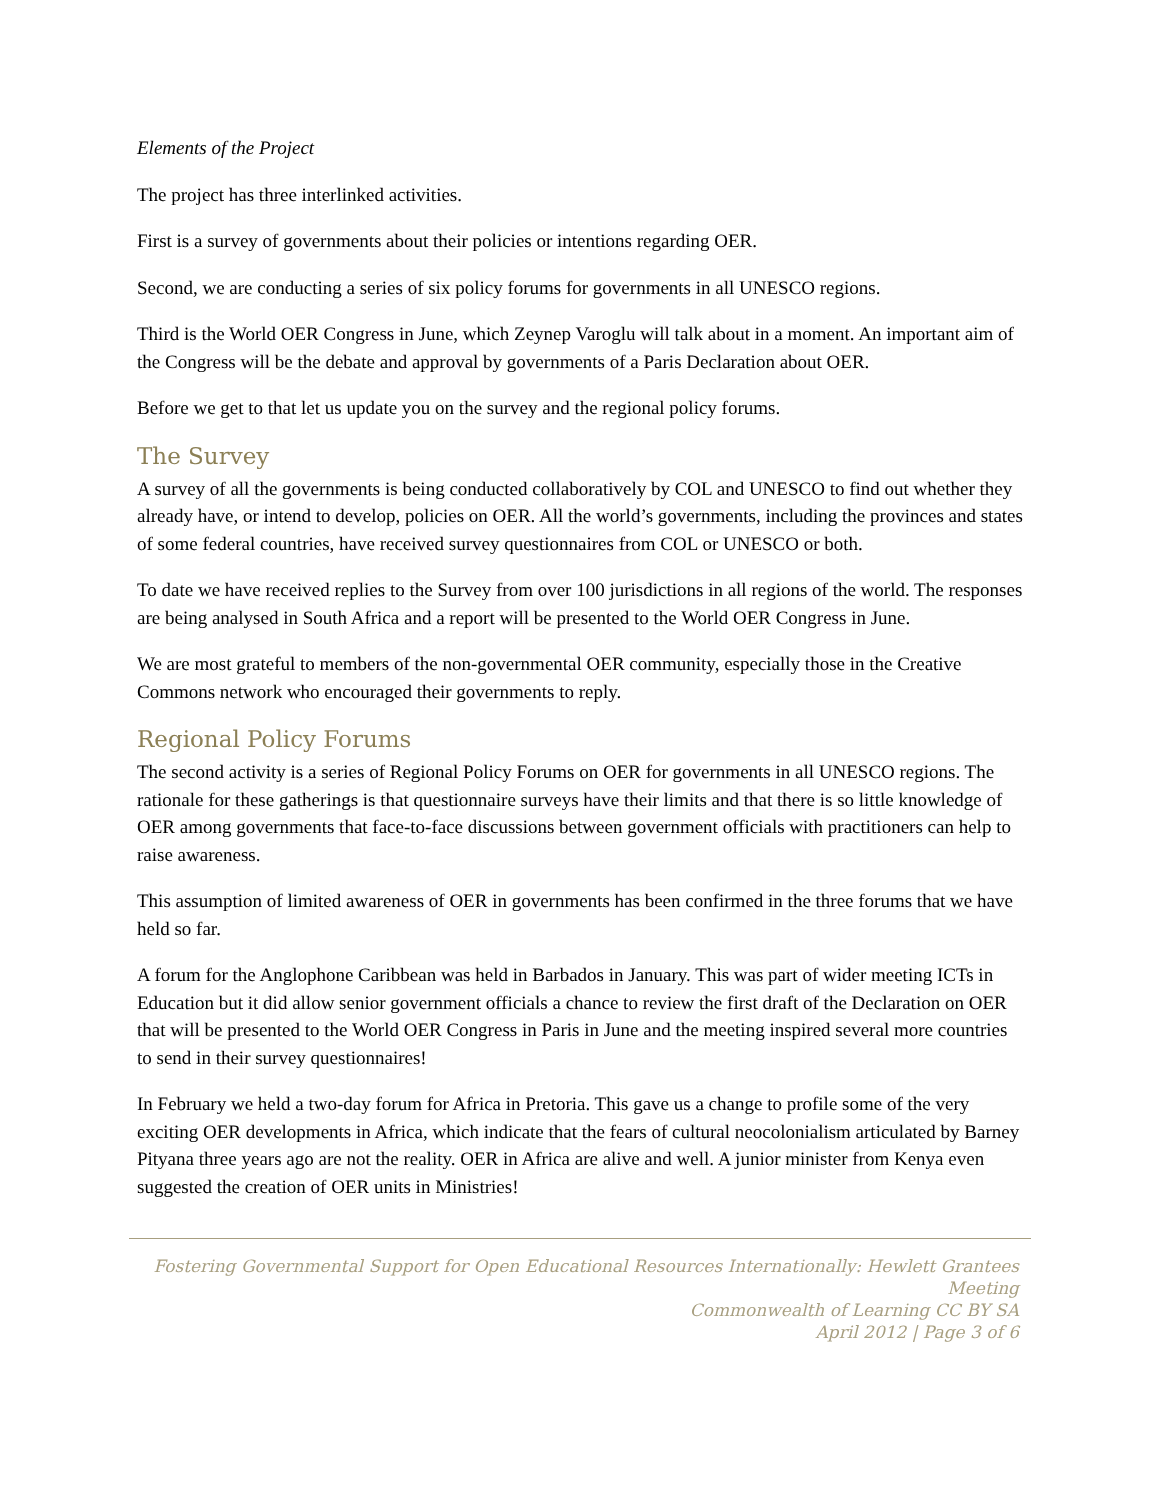Elements of the Project
The project has three interlinked activities.
First is a survey of governments about their policies or intentions regarding OER.
Second, we are conducting a series of six policy forums for governments in all UNESCO regions.
Third is the World OER Congress in June, which Zeynep Varoglu will talk about in a moment. An important aim of the Congress will be the debate and approval by governments of a Paris Declaration about OER.
Before we get to that let us update you on the survey and the regional policy forums.
The Survey
A survey of all the governments is being conducted collaboratively by COL and UNESCO to find out whether they already have, or intend to develop, policies on OER. All the world’s governments, including the provinces and states of some federal countries, have received survey questionnaires from COL or UNESCO or both.
To date we have received replies to the Survey from over 100 jurisdictions in all regions of the world. The responses are being analysed in South Africa and a report will be presented to the World OER Congress in June.
We are most grateful to members of the non-governmental OER community, especially those in the Creative Commons network who encouraged their governments to reply.
Regional Policy Forums
The second activity is a series of Regional Policy Forums on OER for governments in all UNESCO regions. The rationale for these gatherings is that questionnaire surveys have their limits and that there is so little knowledge of OER among governments that face-to-face discussions between government officials with practitioners can help to raise awareness.
This assumption of limited awareness of OER in governments has been confirmed in the three forums that we have held so far.
A forum for the Anglophone Caribbean was held in Barbados in January. This was part of wider meeting ICTs in Education but it did allow senior government officials a chance to review the first draft of the Declaration on OER that will be presented to the World OER Congress in Paris in June and the meeting inspired several more countries to send in their survey questionnaires!
In February we held a two-day forum for Africa in Pretoria. This gave us a change to profile some of the very exciting OER developments in Africa, which indicate that the fears of cultural neocolonialism articulated by Barney Pityana three years ago are not the reality. OER in Africa are alive and well. A junior minister from Kenya even suggested the creation of OER units in Ministries!
Fostering Governmental Support for Open Educational Resources Internationally: Hewlett Grantees Meeting
Commonwealth of Learning CC BY SA
April 2012 | Page 3 of 6